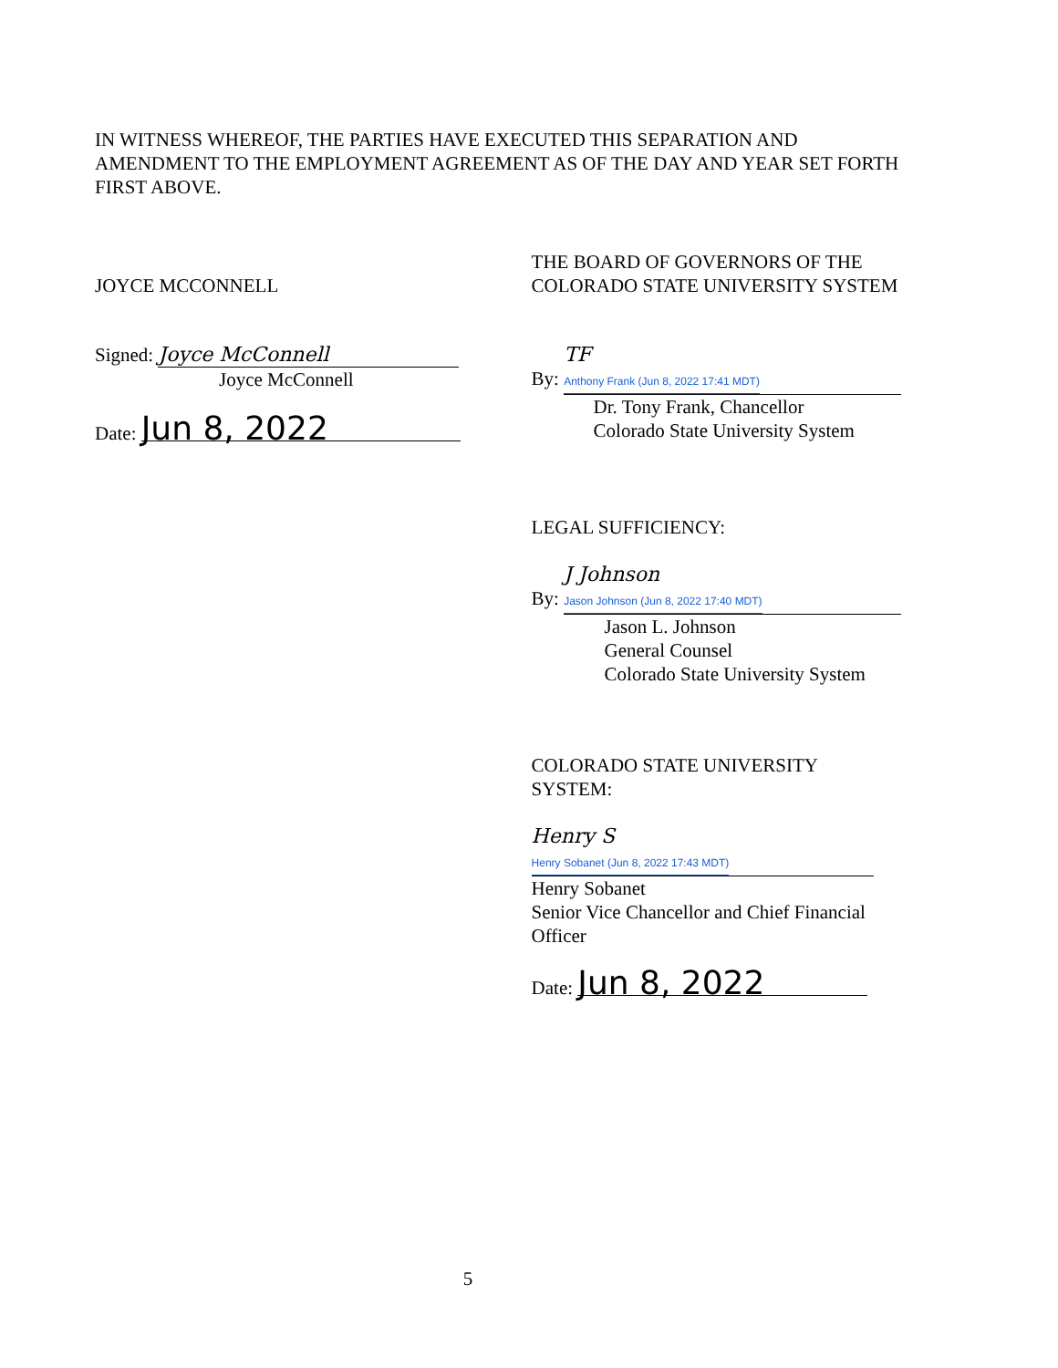IN WITNESS WHEREOF, THE PARTIES HAVE EXECUTED THIS SEPARATION AND AMENDMENT TO THE EMPLOYMENT AGREEMENT AS OF THE DAY AND YEAR SET FORTH FIRST ABOVE.
JOYCE MCCONNELL
Signed: Joyce McConnell
Joyce McConnell
Date: Jun 8, 2022
THE BOARD OF GOVERNORS OF THE
COLORADO STATE UNIVERSITY SYSTEM
By: TF
Anthony Frank (Jun 8, 2022 17:41 MDT)
Dr. Tony Frank, Chancellor
Colorado State University System
LEGAL SUFFICIENCY:
By: J Johnson
Jason Johnson (Jun 8, 2022 17:40 MDT)
Jason L. Johnson
General Counsel
Colorado State University System
COLORADO STATE UNIVERSITY
SYSTEM:
Henry S
Henry Sobanet (Jun 8, 2022 17:43 MDT)
Henry Sobanet
Senior Vice Chancellor and Chief Financial Officer
Date: Jun 8, 2022
5